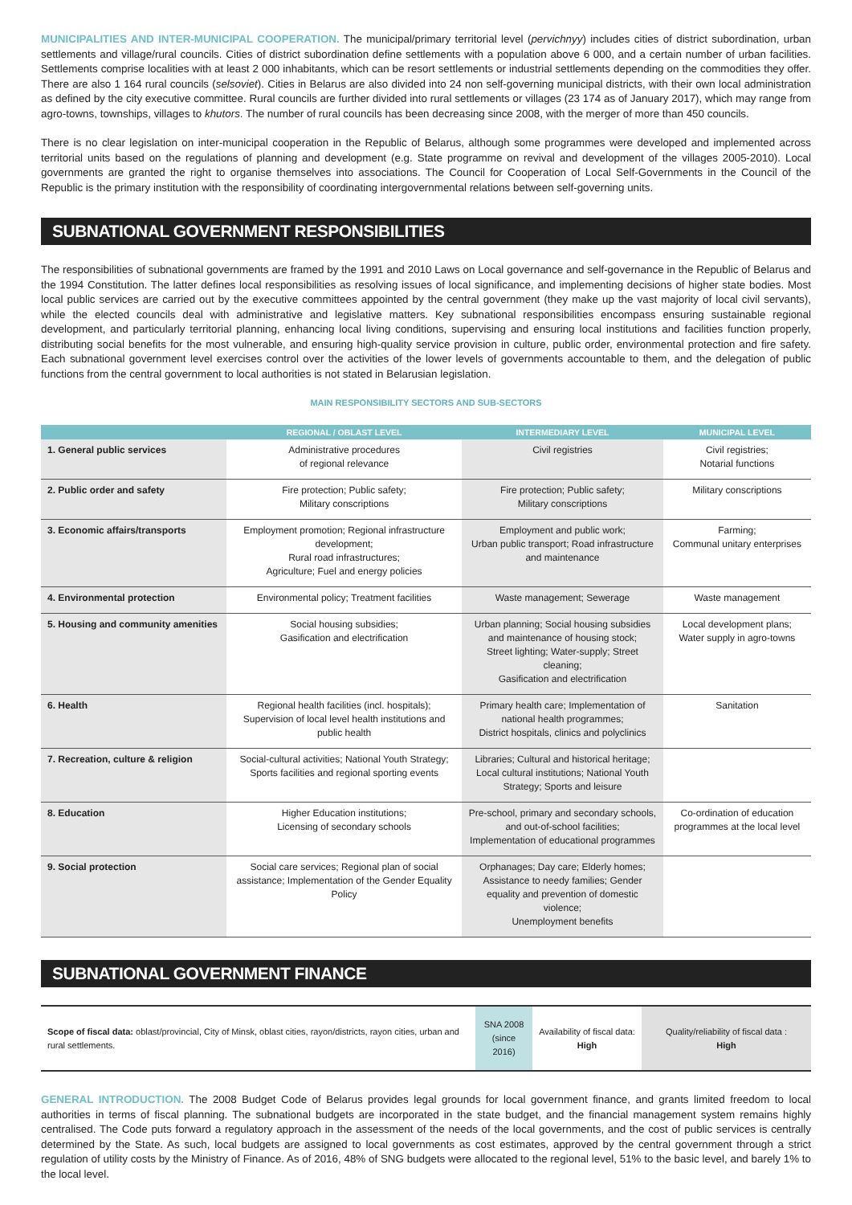MUNICIPALITIES AND INTER-MUNICIPAL COOPERATION. The municipal/primary territorial level (pervichnyy) includes cities of district subordination, urban settlements and village/rural councils. Cities of district subordination define settlements with a population above 6 000, and a certain number of urban facilities. Settlements comprise localities with at least 2 000 inhabitants, which can be resort settlements or industrial settlements depending on the commodities they offer. There are also 1 164 rural councils (selsoviet). Cities in Belarus are also divided into 24 non self-governing municipal districts, with their own local administration as defined by the city executive committee. Rural councils are further divided into rural settlements or villages (23 174 as of January 2017), which may range from agro-towns, townships, villages to khutors. The number of rural councils has been decreasing since 2008, with the merger of more than 450 councils.
There is no clear legislation on inter-municipal cooperation in the Republic of Belarus, although some programmes were developed and implemented across territorial units based on the regulations of planning and development (e.g. State programme on revival and development of the villages 2005-2010). Local governments are granted the right to organise themselves into associations. The Council for Cooperation of Local Self-Governments in the Council of the Republic is the primary institution with the responsibility of coordinating intergovernmental relations between self-governing units.
SUBNATIONAL GOVERNMENT RESPONSIBILITIES
The responsibilities of subnational governments are framed by the 1991 and 2010 Laws on Local governance and self-governance in the Republic of Belarus and the 1994 Constitution. The latter defines local responsibilities as resolving issues of local significance, and implementing decisions of higher state bodies. Most local public services are carried out by the executive committees appointed by the central government (they make up the vast majority of local civil servants), while the elected councils deal with administrative and legislative matters. Key subnational responsibilities encompass ensuring sustainable regional development, and particularly territorial planning, enhancing local living conditions, supervising and ensuring local institutions and facilities function properly, distributing social benefits for the most vulnerable, and ensuring high-quality service provision in culture, public order, environmental protection and fire safety. Each subnational government level exercises control over the activities of the lower levels of governments accountable to them, and the delegation of public functions from the central government to local authorities is not stated in Belarusian legislation.
MAIN RESPONSIBILITY SECTORS AND SUB-SECTORS
| | REGIONAL / OBLAST LEVEL | INTERMEDIARY LEVEL | MUNICIPAL LEVEL |
| --- | --- | --- | --- |
| 1. General public services | Administrative procedures of regional relevance | Civil registries | Civil registries; Notarial functions |
| 2. Public order and safety | Fire protection; Public safety; Military conscriptions | Fire protection; Public safety; Military conscriptions | Military conscriptions |
| 3. Economic affairs/transports | Employment promotion; Regional infrastructure development; Rural road infrastructures; Agriculture; Fuel and energy policies | Employment and public work; Urban public transport; Road infrastructure and maintenance | Farming; Communal unitary enterprises |
| 4. Environmental protection | Environmental policy; Treatment facilities | Waste management; Sewerage | Waste management |
| 5. Housing and community amenities | Social housing subsidies; Gasification and electrification | Urban planning; Social housing subsidies and maintenance of housing stock; Street lighting; Water-supply; Street cleaning; Gasification and electrification | Local development plans; Water supply in agro-towns |
| 6. Health | Regional health facilities (incl. hospitals); Supervision of local level health institutions and public health | Primary health care; Implementation of national health programmes; District hospitals, clinics and polyclinics | Sanitation |
| 7. Recreation, culture & religion | Social-cultural activities; National Youth Strategy; Sports facilities and regional sporting events | Libraries; Cultural and historical heritage; Local cultural institutions; National Youth Strategy; Sports and leisure | |
| 8. Education | Higher Education institutions; Licensing of secondary schools | Pre-school, primary and secondary schools, and out-of-school facilities; Implementation of educational programmes | Co-ordination of education programmes at the local level |
| 9. Social protection | Social care services; Regional plan of social assistance; Implementation of the Gender Equality Policy | Orphanages; Day care; Elderly homes; Assistance to needy families; Gender equality and prevention of domestic violence; Unemployment benefits | |
SUBNATIONAL GOVERNMENT FINANCE
| Scope of fiscal data: oblast/provincial, City of Minsk, oblast cities, rayon/districts, rayon cities, urban and rural settlements. | SNA 2008 (since 2016) | Availability of fiscal data: High | Quality/reliability of fiscal data : High |
GENERAL INTRODUCTION. The 2008 Budget Code of Belarus provides legal grounds for local government finance, and grants limited freedom to local authorities in terms of fiscal planning. The subnational budgets are incorporated in the state budget, and the financial management system remains highly centralised. The Code puts forward a regulatory approach in the assessment of the needs of the local governments, and the cost of public services is centrally determined by the State. As such, local budgets are assigned to local governments as cost estimates, approved by the central government through a strict regulation of utility costs by the Ministry of Finance. As of 2016, 48% of SNG budgets were allocated to the regional level, 51% to the basic level, and barely 1% to the local level.